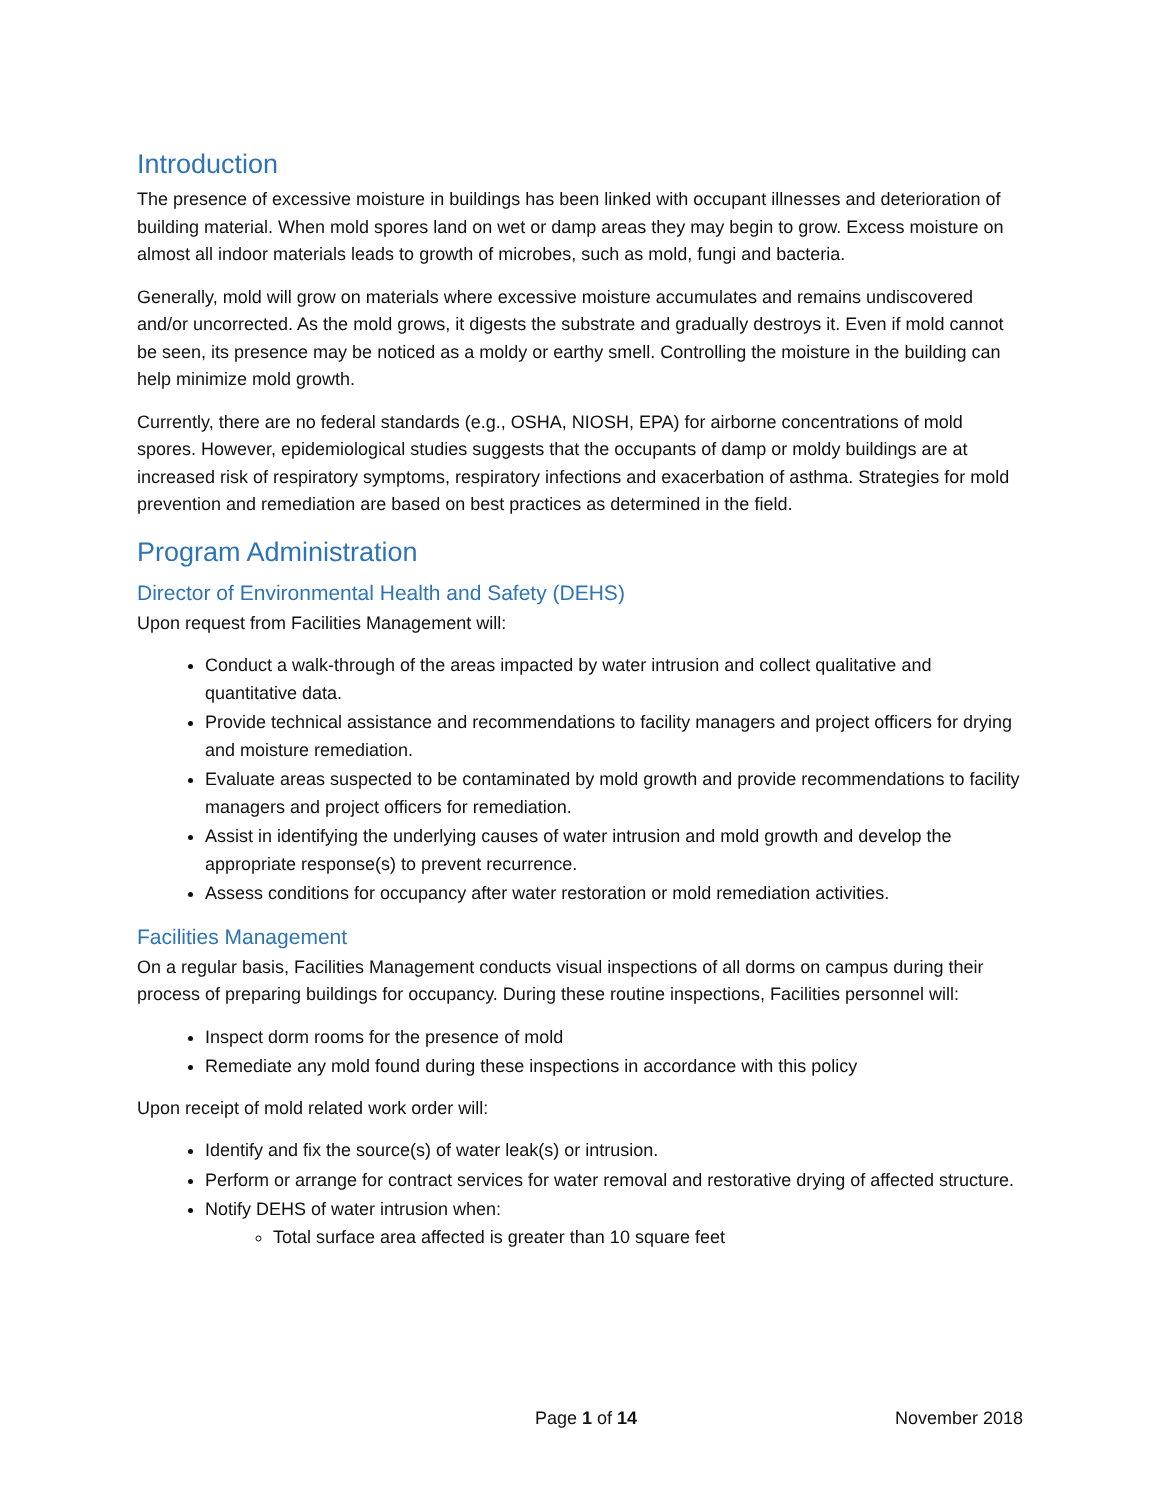Introduction
The presence of excessive moisture in buildings has been linked with occupant illnesses and deterioration of building material. When mold spores land on wet or damp areas they may begin to grow. Excess moisture on almost all indoor materials leads to growth of microbes, such as mold, fungi and bacteria.
Generally, mold will grow on materials where excessive moisture accumulates and remains undiscovered and/or uncorrected. As the mold grows, it digests the substrate and gradually destroys it. Even if mold cannot be seen, its presence may be noticed as a moldy or earthy smell. Controlling the moisture in the building can help minimize mold growth.
Currently, there are no federal standards (e.g., OSHA, NIOSH, EPA) for airborne concentrations of mold spores. However, epidemiological studies suggests that the occupants of damp or moldy buildings are at increased risk of respiratory symptoms, respiratory infections and exacerbation of asthma. Strategies for mold prevention and remediation are based on best practices as determined in the field.
Program Administration
Director of Environmental Health and Safety (DEHS)
Upon request from Facilities Management will:
Conduct a walk-through of the areas impacted by water intrusion and collect qualitative and quantitative data.
Provide technical assistance and recommendations to facility managers and project officers for drying and moisture remediation.
Evaluate areas suspected to be contaminated by mold growth and provide recommendations to facility managers and project officers for remediation.
Assist in identifying the underlying causes of water intrusion and mold growth and develop the appropriate response(s) to prevent recurrence.
Assess conditions for occupancy after water restoration or mold remediation activities.
Facilities Management
On a regular basis, Facilities Management conducts visual inspections of all dorms on campus during their process of preparing buildings for occupancy. During these routine inspections, Facilities personnel will:
Inspect dorm rooms for the presence of mold
Remediate any mold found during these inspections in accordance with this policy
Upon receipt of mold related work order will:
Identify and fix the source(s) of water leak(s) or intrusion.
Perform or arrange for contract services for water removal and restorative drying of affected structure.
Notify DEHS of water intrusion when:
Total surface area affected is greater than 10 square feet
Page 1 of 14 November 2018